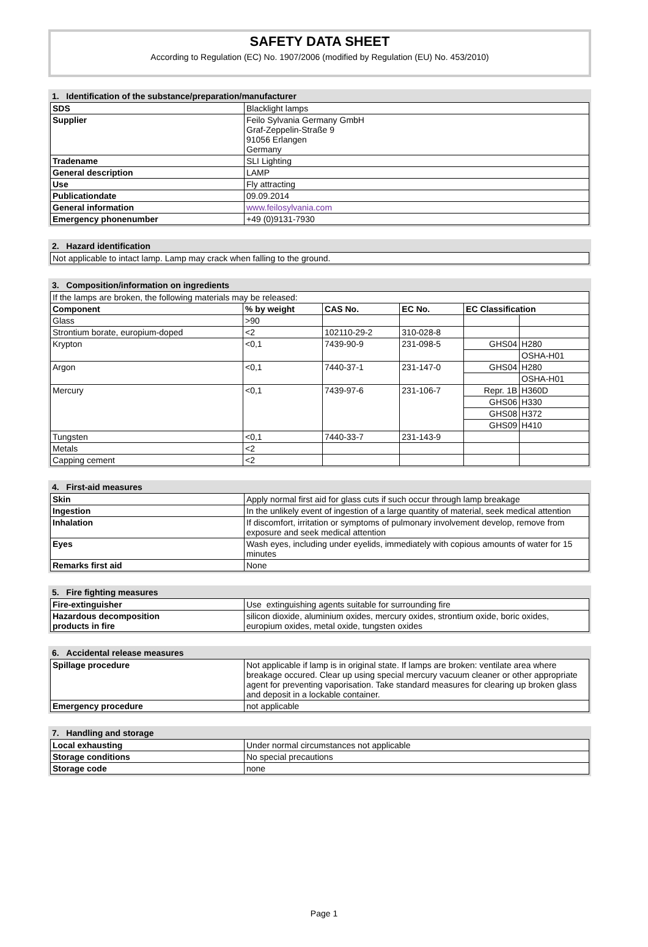SAFETY DATA SHEET
According to Regulation (EC) No. 1907/2006 (modified by Regulation (EU) No. 453/2010)
1. Identification of the substance/preparation/manufacturer
| SDS | Blacklight lamps |
| Supplier | Feilo Sylvania Germany GmbH Graf-Zeppelin-Straße 9 91056 Erlangen Germany |
| Tradename | SLI Lighting |
| General description | LAMP |
| Use | Fly attracting |
| Publicationdate | 09.09.2014 |
| General information | www.feilosylvania.com |
| Emergency phonenumber | +49 (0)9131-7930 |
2. Hazard identification
| Not applicable to intact lamp. Lamp may crack when falling to the ground. |
3. Composition/information on ingredients
| If the lamps are broken, the following materials may be released: | | | | | |
| Component | % by weight | CAS No. | EC No. | EC Classification | |
| Glass | >90 | | | | |
| Strontium borate, europium-doped | <2 | 102110-29-2 | 310-028-8 | | |
| Krypton | <0,1 | 7439-90-9 | 231-098-5 | GHS04 | H280 |
| | | | | | OSHA-H01 |
| Argon | <0,1 | 7440-37-1 | 231-147-0 | GHS04 | H280 |
| | | | | | OSHA-H01 |
| Mercury | <0,1 | 7439-97-6 | 231-106-7 | Repr. 1B | H360D |
| | | | | GHS06 | H330 |
| | | | | GHS08 | H372 |
| | | | | GHS09 | H410 |
| Tungsten | <0,1 | 7440-33-7 | 231-143-9 | | |
| Metals | <2 | | | | |
| Capping cement | <2 | | | | |
4. First-aid measures
| Skin | Apply normal first aid for glass cuts if such occur through lamp breakage |
| Ingestion | In the unlikely event of ingestion of a large quantity of material, seek medical attention |
| Inhalation | If discomfort, irritation or symptoms of pulmonary involvement develop, remove from exposure and seek medical attention |
| Eyes | Wash eyes, including under eyelids, immediately with copious amounts of water for 15 minutes |
| Remarks first aid | None |
5. Fire fighting measures
| Fire-extinguisher | Use extinguishing agents suitable for surrounding fire |
| Hazardous decomposition products in fire | silicon dioxide, aluminium oxides, mercury oxides, strontium oxide, boric oxides, europium oxides, metal oxide, tungsten oxides |
6. Accidental release measures
| Spillage procedure | Not applicable if lamp is in original state. If lamps are broken: ventilate area where breakage occured. Clear up using special mercury vacuum cleaner or other appropriate agent for preventing vaporisation. Take standard measures for clearing up broken glass and deposit in a lockable container. |
| Emergency procedure | not applicable |
7. Handling and storage
| Local exhausting | Under normal circumstances not applicable |
| Storage conditions | No special precautions |
| Storage code | none |
Page 1